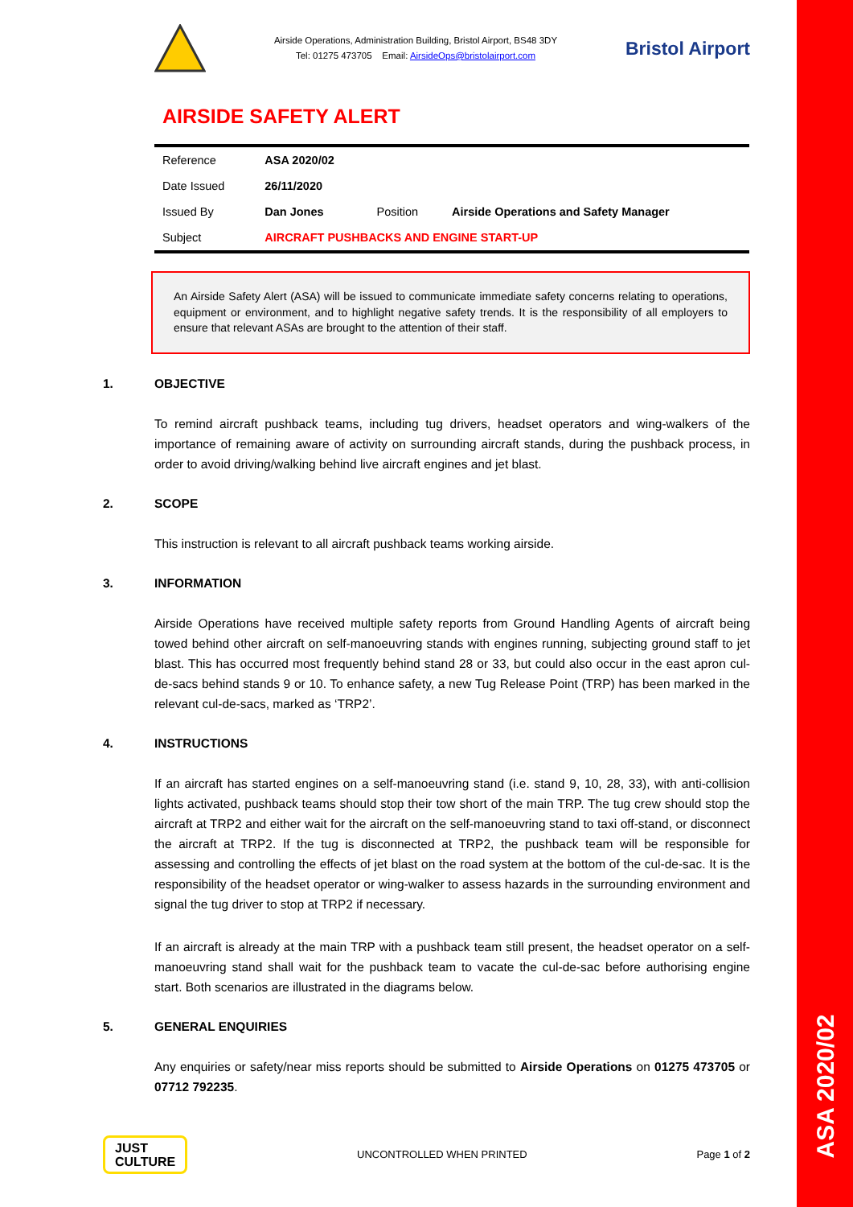ASA 2020/02
Airside Operations, Administration Building, Bristol Airport, BS48 3DY
Tel: 01275 473705 Email: AirsideOps@bristolairport.com
Bristol Airport
AIRSIDE SAFETY ALERT
| Reference | ASA 2020/02 | | |
| Date Issued | 26/11/2020 | | |
| Issued By | Dan Jones | Position | Airside Operations and Safety Manager |
| Subject | AIRCRAFT PUSHBACKS AND ENGINE START-UP | | |
An Airside Safety Alert (ASA) will be issued to communicate immediate safety concerns relating to operations, equipment or environment, and to highlight negative safety trends. It is the responsibility of all employers to ensure that relevant ASAs are brought to the attention of their staff.
1. OBJECTIVE
To remind aircraft pushback teams, including tug drivers, headset operators and wing-walkers of the importance of remaining aware of activity on surrounding aircraft stands, during the pushback process, in order to avoid driving/walking behind live aircraft engines and jet blast.
2. SCOPE
This instruction is relevant to all aircraft pushback teams working airside.
3. INFORMATION
Airside Operations have received multiple safety reports from Ground Handling Agents of aircraft being towed behind other aircraft on self-manoeuvring stands with engines running, subjecting ground staff to jet blast. This has occurred most frequently behind stand 28 or 33, but could also occur in the east apron cul-de-sacs behind stands 9 or 10. To enhance safety, a new Tug Release Point (TRP) has been marked in the relevant cul-de-sacs, marked as ‘TRP2’.
4. INSTRUCTIONS
If an aircraft has started engines on a self-manoeuvring stand (i.e. stand 9, 10, 28, 33), with anti-collision lights activated, pushback teams should stop their tow short of the main TRP. The tug crew should stop the aircraft at TRP2 and either wait for the aircraft on the self-manoeuvring stand to taxi off-stand, or disconnect the aircraft at TRP2. If the tug is disconnected at TRP2, the pushback team will be responsible for assessing and controlling the effects of jet blast on the road system at the bottom of the cul-de-sac. It is the responsibility of the headset operator or wing-walker to assess hazards in the surrounding environment and signal the tug driver to stop at TRP2 if necessary.
If an aircraft is already at the main TRP with a pushback team still present, the headset operator on a self-manoeuvring stand shall wait for the pushback team to vacate the cul-de-sac before authorising engine start. Both scenarios are illustrated in the diagrams below.
5. GENERAL ENQUIRIES
Any enquiries or safety/near miss reports should be submitted to Airside Operations on 01275 473705 or 07712 792235.
JUST
CULTURE
UNCONTROLLED WHEN PRINTED Page 1 of 2